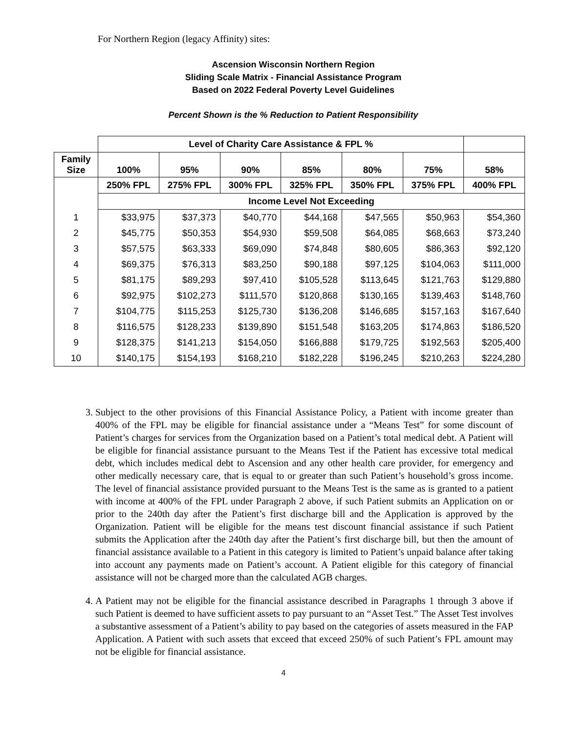For Northern Region (legacy Affinity) sites:
Ascension Wisconsin Northern Region
Sliding Scale Matrix - Financial Assistance Program
Based on 2022 Federal Poverty Level Guidelines
Percent Shown is the % Reduction to Patient Responsibility
| | Level of Charity Care Assistance & FPL % | | | | | | |
| --- | --- | --- | --- | --- | --- | --- | --- |
| Family Size | 100% | 95% | 90% | 85% | 80% | 75% | 58% |
| | 250% FPL | 275% FPL | 300% FPL | 325% FPL | 350% FPL | 375% FPL | 400% FPL |
| | Income Level Not Exceeding | | | | | | |
| 1 | $33,975 | $37,373 | $40,770 | $44,168 | $47,565 | $50,963 | $54,360 |
| 2 | $45,775 | $50,353 | $54,930 | $59,508 | $64,085 | $68,663 | $73,240 |
| 3 | $57,575 | $63,333 | $69,090 | $74,848 | $80,605 | $86,363 | $92,120 |
| 4 | $69,375 | $76,313 | $83,250 | $90,188 | $97,125 | $104,063 | $111,000 |
| 5 | $81,175 | $89,293 | $97,410 | $105,528 | $113,645 | $121,763 | $129,880 |
| 6 | $92,975 | $102,273 | $111,570 | $120,868 | $130,165 | $139,463 | $148,760 |
| 7 | $104,775 | $115,253 | $125,730 | $136,208 | $146,685 | $157,163 | $167,640 |
| 8 | $116,575 | $128,233 | $139,890 | $151,548 | $163,205 | $174,863 | $186,520 |
| 9 | $128,375 | $141,213 | $154,050 | $166,888 | $179,725 | $192,563 | $205,400 |
| 10 | $140,175 | $154,193 | $168,210 | $182,228 | $196,245 | $210,263 | $224,280 |
3. Subject to the other provisions of this Financial Assistance Policy, a Patient with income greater than 400% of the FPL may be eligible for financial assistance under a “Means Test” for some discount of Patient’s charges for services from the Organization based on a Patient’s total medical debt. A Patient will be eligible for financial assistance pursuant to the Means Test if the Patient has excessive total medical debt, which includes medical debt to Ascension and any other health care provider, for emergency and other medically necessary care, that is equal to or greater than such Patient’s household’s gross income. The level of financial assistance provided pursuant to the Means Test is the same as is granted to a patient with income at 400% of the FPL under Paragraph 2 above, if such Patient submits an Application on or prior to the 240th day after the Patient’s first discharge bill and the Application is approved by the Organization. Patient will be eligible for the means test discount financial assistance if such Patient submits the Application after the 240th day after the Patient’s first discharge bill, but then the amount of financial assistance available to a Patient in this category is limited to Patient’s unpaid balance after taking into account any payments made on Patient’s account. A Patient eligible for this category of financial assistance will not be charged more than the calculated AGB charges.
4. A Patient may not be eligible for the financial assistance described in Paragraphs 1 through 3 above if such Patient is deemed to have sufficient assets to pay pursuant to an “Asset Test.” The Asset Test involves a substantive assessment of a Patient’s ability to pay based on the categories of assets measured in the FAP Application. A Patient with such assets that exceed that exceed 250% of such Patient’s FPL amount may not be eligible for financial assistance.
4